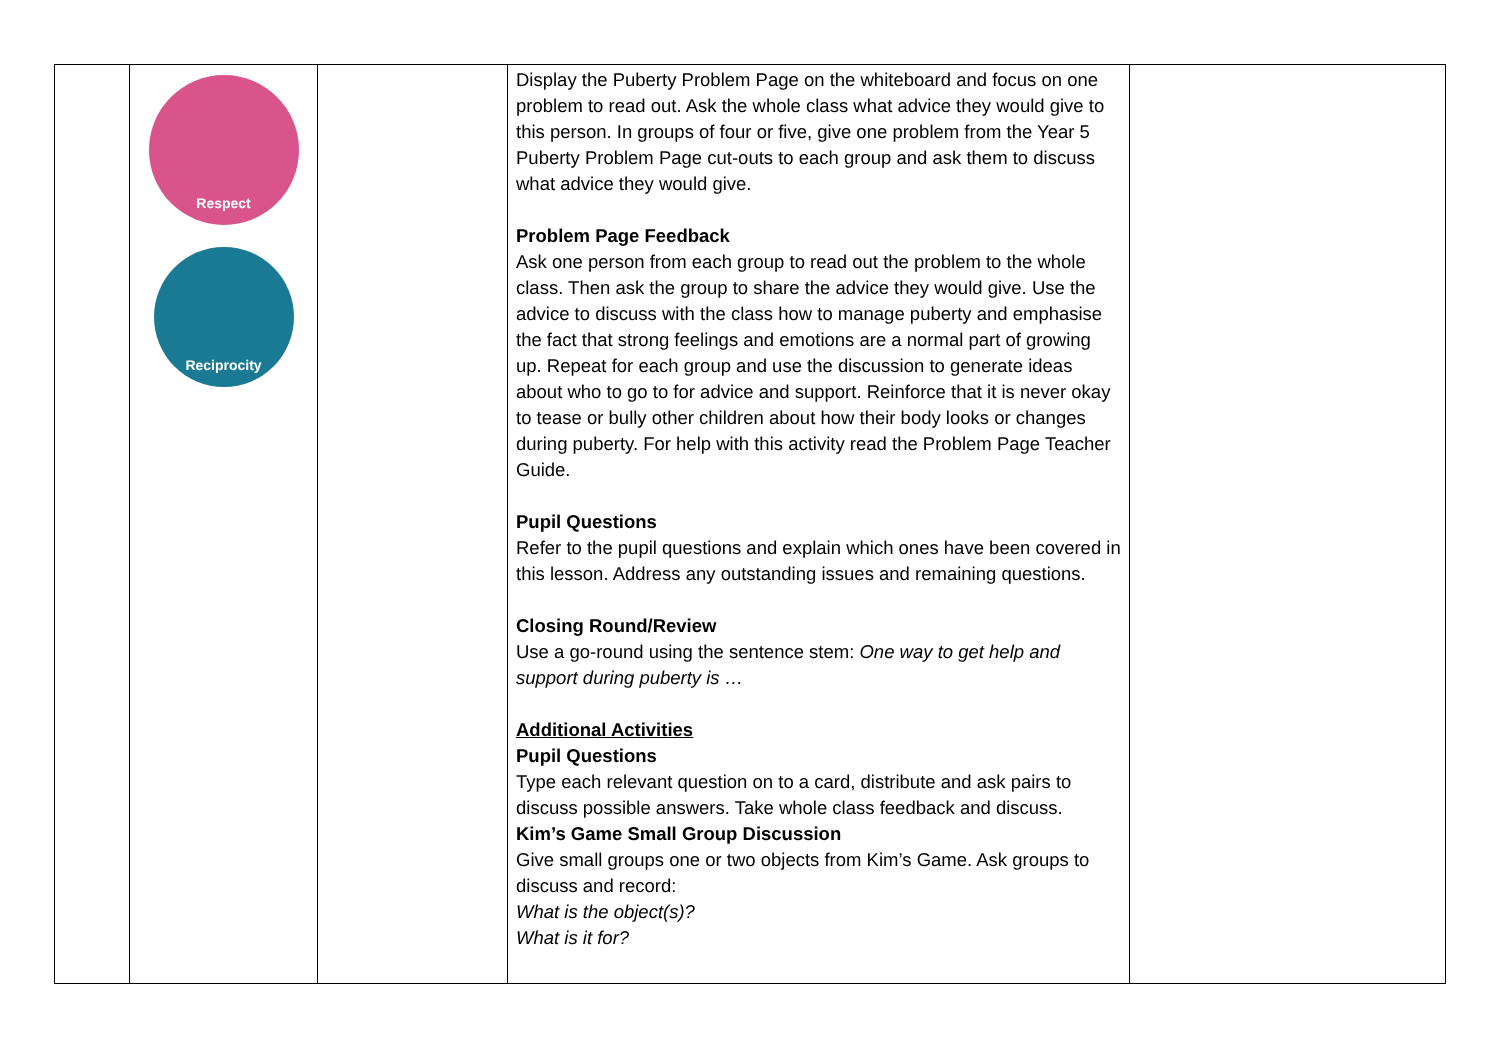| | Respect Reciprocity | | Display the Puberty Problem Page on the whiteboard and focus on one problem to read out. Ask the whole class what advice they would give to this person. In groups of four or five, give one problem from the Year 5 Puberty Problem Page cut-outs to each group and ask them to discuss what advice they would give. Problem Page Feedback Ask one person from each group to read out the problem to the whole class. Then ask the group to share the advice they would give. Use the advice to discuss with the class how to manage puberty and emphasise the fact that strong feelings and emotions are a normal part of growing up. Repeat for each group and use the discussion to generate ideas about who to go to for advice and support. Reinforce that it is never okay to tease or bully other children about how their body looks or changes during puberty. For help with this activity read the Problem Page Teacher Guide. Pupil Questions Refer to the pupil questions and explain which ones have been covered in this lesson. Address any outstanding issues and remaining questions. Closing Round/Review Use a go-round using the sentence stem: One way to get help and support during puberty is … Additional Activities Pupil Questions Type each relevant question on to a card, distribute and ask pairs to discuss possible answers. Take whole class feedback and discuss. Kim’s Game Small Group Discussion Give small groups one or two objects from Kim’s Game. Ask groups to discuss and record: What is the object(s)? What is it for? | |